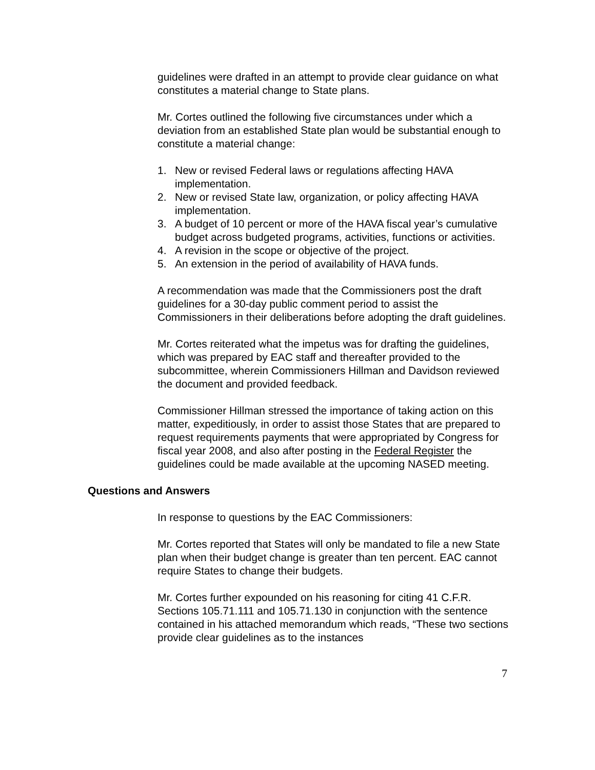guidelines were drafted in an attempt to provide clear guidance on what constitutes a material change to State plans.
Mr. Cortes outlined the following five circumstances under which a deviation from an established State plan would be substantial enough to constitute a material change:
1. New or revised Federal laws or regulations affecting HAVA implementation.
2. New or revised State law, organization, or policy affecting HAVA implementation.
3. A budget of 10 percent or more of the HAVA fiscal year’s cumulative budget across budgeted programs, activities, functions or activities.
4. A revision in the scope or objective of the project.
5. An extension in the period of availability of HAVA funds.
A recommendation was made that the Commissioners post the draft guidelines for a 30-day public comment period to assist the Commissioners in their deliberations before adopting the draft guidelines.
Mr. Cortes reiterated what the impetus was for drafting the guidelines, which was prepared by EAC staff and thereafter provided to the subcommittee, wherein Commissioners Hillman and Davidson reviewed the document and provided feedback.
Commissioner Hillman stressed the importance of taking action on this matter, expeditiously, in order to assist those States that are prepared to request requirements payments that were appropriated by Congress for fiscal year 2008, and also after posting in the Federal Register the guidelines could be made available at the upcoming NASED meeting.
Questions and Answers
In response to questions by the EAC Commissioners:
Mr. Cortes reported that States will only be mandated to file a new State plan when their budget change is greater than ten percent. EAC cannot require States to change their budgets.
Mr. Cortes further expounded on his reasoning for citing 41 C.F.R. Sections 105.71.111 and 105.71.130 in conjunction with the sentence contained in his attached memorandum which reads, “These two sections provide clear guidelines as to the instances
7